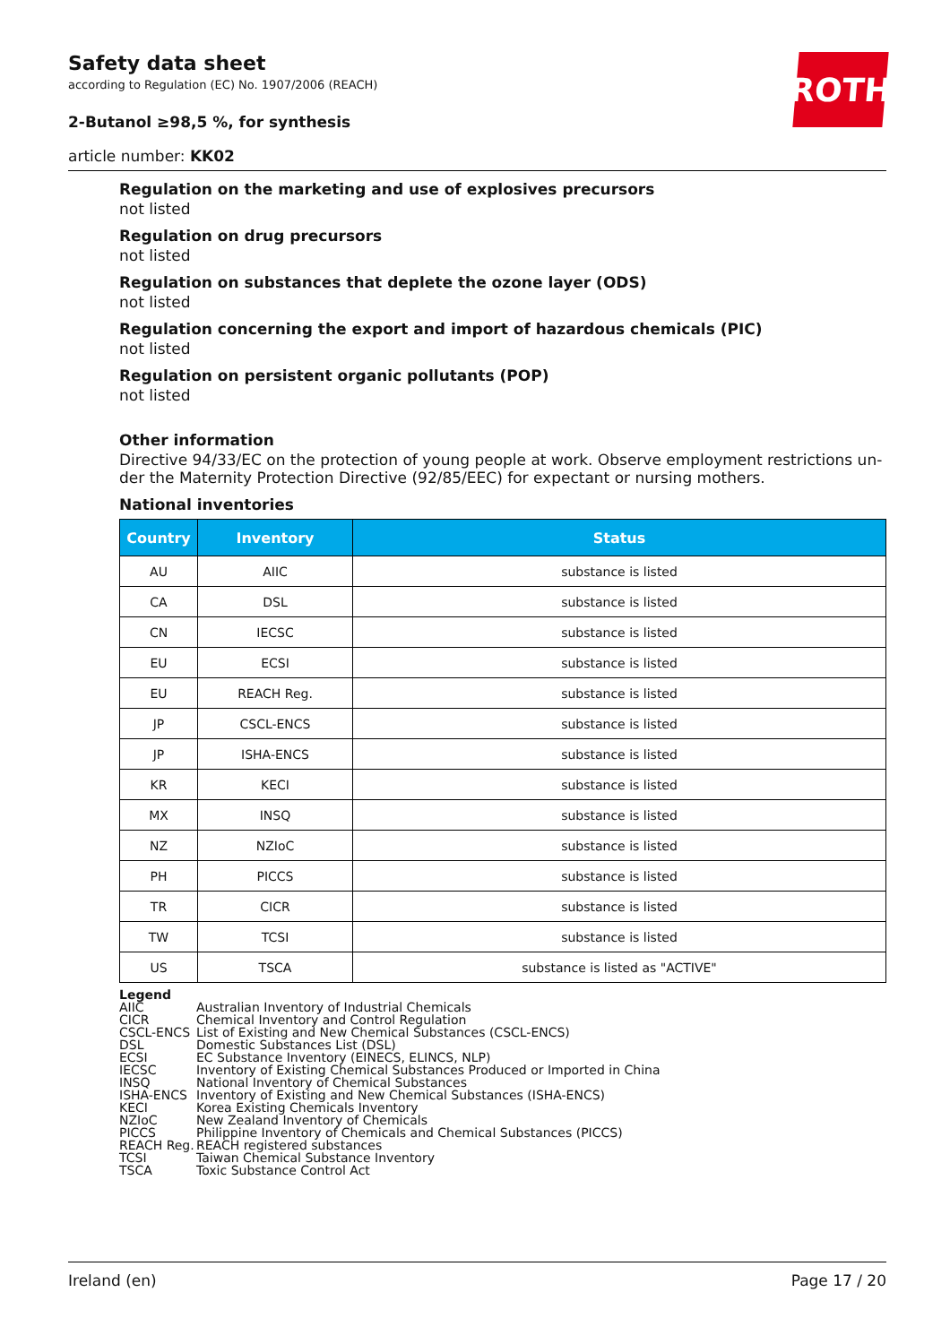ROTH
Safety data sheet
according to Regulation (EC) No. 1907/2006 (REACH)
2-Butanol ≥98,5 %, for synthesis
article number: KK02
Regulation on the marketing and use of explosives precursors
not listed
Regulation on drug precursors
not listed
Regulation on substances that deplete the ozone layer (ODS)
not listed
Regulation concerning the export and import of hazardous chemicals (PIC)
not listed
Regulation on persistent organic pollutants (POP)
not listed
Other information
Directive 94/33/EC on the protection of young people at work. Observe employment restrictions un-der the Maternity Protection Directive (92/85/EEC) for expectant or nursing mothers.
National inventories
| Country | Inventory | Status |
| --- | --- | --- |
| AU | AIIC | substance is listed |
| CA | DSL | substance is listed |
| CN | IECSC | substance is listed |
| EU | ECSI | substance is listed |
| EU | REACH Reg. | substance is listed |
| JP | CSCL-ENCS | substance is listed |
| JP | ISHA-ENCS | substance is listed |
| KR | KECI | substance is listed |
| MX | INSQ | substance is listed |
| NZ | NZIoC | substance is listed |
| PH | PICCS | substance is listed |
| TR | CICR | substance is listed |
| TW | TCSI | substance is listed |
| US | TSCA | substance is listed as "ACTIVE" |
Legend
AIIC Australian Inventory of Industrial Chemicals
CICR Chemical Inventory and Control Regulation
CSCL-ENCS List of Existing and New Chemical Substances (CSCL-ENCS)
DSL Domestic Substances List (DSL)
ECSI EC Substance Inventory (EINECS, ELINCS, NLP)
IECSC Inventory of Existing Chemical Substances Produced or Imported in China
INSQ National Inventory of Chemical Substances
ISHA-ENCS Inventory of Existing and New Chemical Substances (ISHA-ENCS)
KECI Korea Existing Chemicals Inventory
NZIoC New Zealand Inventory of Chemicals
PICCS Philippine Inventory of Chemicals and Chemical Substances (PICCS)
REACH Reg. REACH registered substances
TCSI Taiwan Chemical Substance Inventory
TSCA Toxic Substance Control Act
Ireland (en) Page 17 / 20